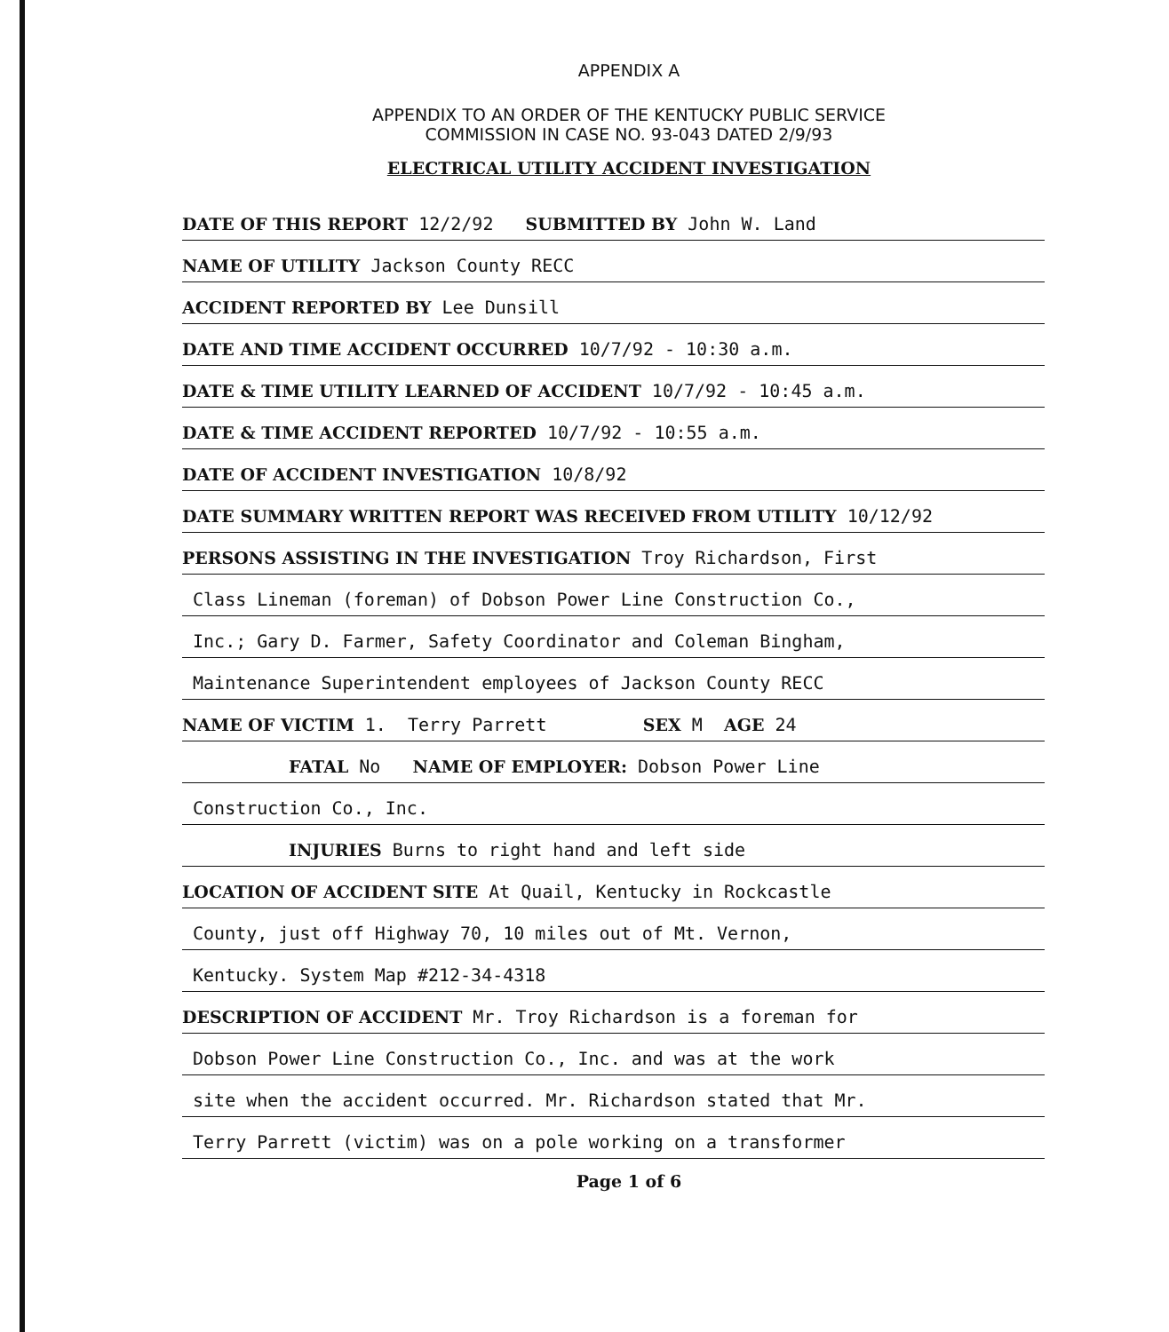APPENDIX A
APPENDIX TO AN ORDER OF THE KENTUCKY PUBLIC SERVICE
COMMISSION IN CASE NO. 93-043 DATED 2/9/93
ELECTRICAL UTILITY ACCIDENT INVESTIGATION
DATE OF THIS REPORT 12/2/92 SUBMITTED BY John W. Land
NAME OF UTILITY Jackson County RECC
ACCIDENT REPORTED BY Lee Dunsill
DATE AND TIME ACCIDENT OCCURRED 10/7/92 - 10:30 a.m.
DATE & TIME UTILITY LEARNED OF ACCIDENT 10/7/92 - 10:45 a.m.
DATE & TIME ACCIDENT REPORTED 10/7/92 - 10:55 a.m.
DATE OF ACCIDENT INVESTIGATION 10/8/92
DATE SUMMARY WRITTEN REPORT WAS RECEIVED FROM UTILITY 10/12/92
PERSONS ASSISTING IN THE INVESTIGATION Troy Richardson, First
Class Lineman (foreman) of Dobson Power Line Construction Co.,
Inc.; Gary D. Farmer, Safety Coordinator and Coleman Bingham,
Maintenance Superintendent employees of Jackson County RECC
NAME OF VICTIM 1. Terry Parrett SEX M AGE 24
FATAL No NAME OF EMPLOYER: Dobson Power Line
Construction Co., Inc.
INJURIES Burns to right hand and left side
LOCATION OF ACCIDENT SITE At Quail, Kentucky in Rockcastle
County, just off Highway 70, 10 miles out of Mt. Vernon,
Kentucky. System Map #212-34-4318
DESCRIPTION OF ACCIDENT Mr. Troy Richardson is a foreman for
Dobson Power Line Construction Co., Inc. and was at the work
site when the accident occurred. Mr. Richardson stated that Mr.
Terry Parrett (victim) was on a pole working on a transformer
Page 1 of 6